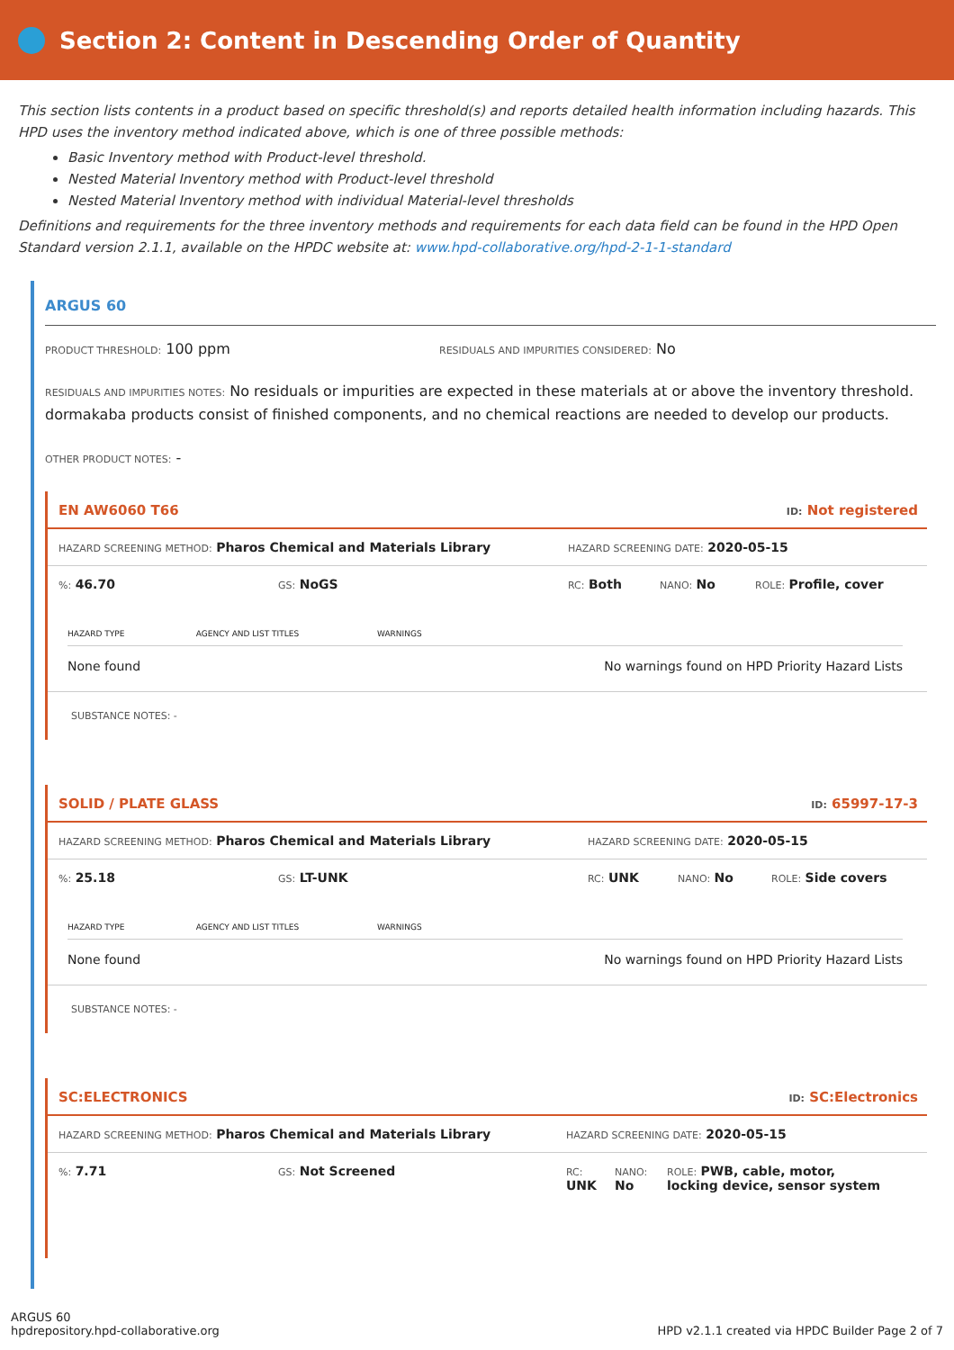Section 2: Content in Descending Order of Quantity
This section lists contents in a product based on specific threshold(s) and reports detailed health information including hazards. This HPD uses the inventory method indicated above, which is one of three possible methods:
Basic Inventory method with Product-level threshold.
Nested Material Inventory method with Product-level threshold
Nested Material Inventory method with individual Material-level thresholds
Definitions and requirements for the three inventory methods and requirements for each data field can be found in the HPD Open Standard version 2.1.1, available on the HPDC website at: www.hpd-collaborative.org/hpd-2-1-1-standard
ARGUS 60
PRODUCT THRESHOLD: 100 ppm
RESIDUALS AND IMPURITIES CONSIDERED: No
RESIDUALS AND IMPURITIES NOTES: No residuals or impurities are expected in these materials at or above the inventory threshold. dormakaba products consist of finished components, and no chemical reactions are needed to develop our products.
OTHER PRODUCT NOTES: -
EN AW6060 T66 ID: Not registered
HAZARD SCREENING METHOD: Pharos Chemical and Materials Library HAZARD SCREENING DATE: 2020-05-15
%: 46.70 GS: NoGS RC: Both NANO: No ROLE: Profile, cover
| HAZARD TYPE | AGENCY AND LIST TITLES | WARNINGS |
| --- | --- | --- |
| None found | | No warnings found on HPD Priority Hazard Lists |
SUBSTANCE NOTES: -
SOLID / PLATE GLASS ID: 65997-17-3
HAZARD SCREENING METHOD: Pharos Chemical and Materials Library HAZARD SCREENING DATE: 2020-05-15
%: 25.18 GS: LT-UNK RC: UNK NANO: No ROLE: Side covers
| HAZARD TYPE | AGENCY AND LIST TITLES | WARNINGS |
| --- | --- | --- |
| None found | | No warnings found on HPD Priority Hazard Lists |
SUBSTANCE NOTES: -
SC:ELECTRONICS ID: SC:Electronics
HAZARD SCREENING METHOD: Pharos Chemical and Materials Library HAZARD SCREENING DATE: 2020-05-15
%: 7.71 GS: Not Screened RC:
UNK NANO:
No ROLE: PWB, cable, motor, locking device, sensor system
ARGUS 60
hpdrepository.hpd-collaborative.org
HPD v2.1.1 created via HPDC Builder Page 2 of 7